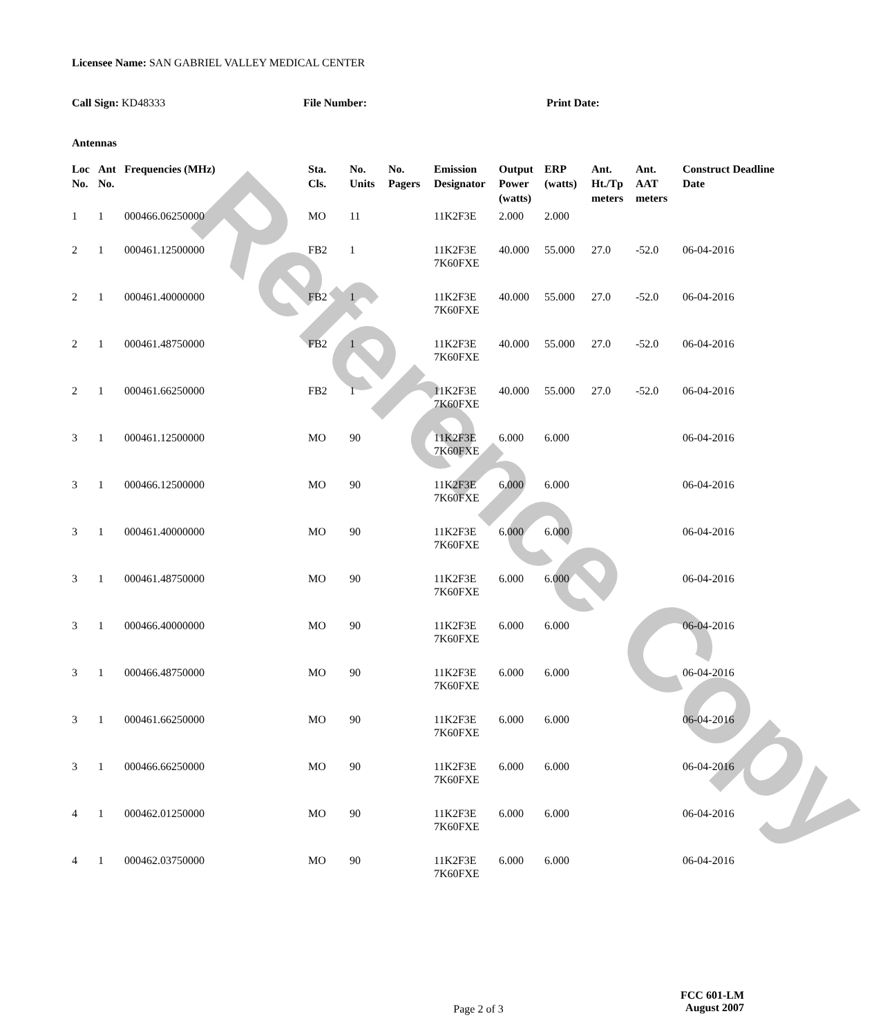Licensee Name: SAN GABRIEL VALLEY MEDICAL CENTER
Call Sign: KD48333 File Number: Print Date:
Antennas
| Loc No. | Ant No. | Frequencies (MHz) | Sta. Cls. | No. Units | No. Pagers | Emission Designator | Output Power (watts) | ERP (watts) | Ant. Ht./Tp meters | Ant. AAT meters | Construct Deadline Date |
| --- | --- | --- | --- | --- | --- | --- | --- | --- | --- | --- | --- |
| 1 | 1 | 000466.06250000 | MO | 11 | | 11K2F3E | 2.000 | 2.000 | | | |
| 2 | 1 | 000461.12500000 | FB2 | 1 | | 11K2F3E 7K60FXE | 40.000 | 55.000 | 27.0 | -52.0 | 06-04-2016 |
| 2 | 1 | 000461.40000000 | FB2 | 1 | | 11K2F3E 7K60FXE | 40.000 | 55.000 | 27.0 | -52.0 | 06-04-2016 |
| 2 | 1 | 000461.48750000 | FB2 | 1 | | 11K2F3E 7K60FXE | 40.000 | 55.000 | 27.0 | -52.0 | 06-04-2016 |
| 2 | 1 | 000461.66250000 | FB2 | 1 | | 11K2F3E 7K60FXE | 40.000 | 55.000 | 27.0 | -52.0 | 06-04-2016 |
| 3 | 1 | 000461.12500000 | MO | 90 | | 11K2F3E 7K60FXE | 6.000 | 6.000 | | | 06-04-2016 |
| 3 | 1 | 000466.12500000 | MO | 90 | | 11K2F3E 7K60FXE | 6.000 | 6.000 | | | 06-04-2016 |
| 3 | 1 | 000461.40000000 | MO | 90 | | 11K2F3E 7K60FXE | 6.000 | 6.000 | | | 06-04-2016 |
| 3 | 1 | 000461.48750000 | MO | 90 | | 11K2F3E 7K60FXE | 6.000 | 6.000 | | | 06-04-2016 |
| 3 | 1 | 000466.40000000 | MO | 90 | | 11K2F3E 7K60FXE | 6.000 | 6.000 | | | 06-04-2016 |
| 3 | 1 | 000466.48750000 | MO | 90 | | 11K2F3E 7K60FXE | 6.000 | 6.000 | | | 06-04-2016 |
| 3 | 1 | 000461.66250000 | MO | 90 | | 11K2F3E 7K60FXE | 6.000 | 6.000 | | | 06-04-2016 |
| 3 | 1 | 000466.66250000 | MO | 90 | | 11K2F3E 7K60FXE | 6.000 | 6.000 | | | 06-04-2016 |
| 4 | 1 | 000462.01250000 | MO | 90 | | 11K2F3E 7K60FXE | 6.000 | 6.000 | | | 06-04-2016 |
| 4 | 1 | 000462.03750000 | MO | 90 | | 11K2F3E 7K60FXE | 6.000 | 6.000 | | | 06-04-2016 |
Reference Copy
Page 2 of 3
FCC 601-LM
August 2007